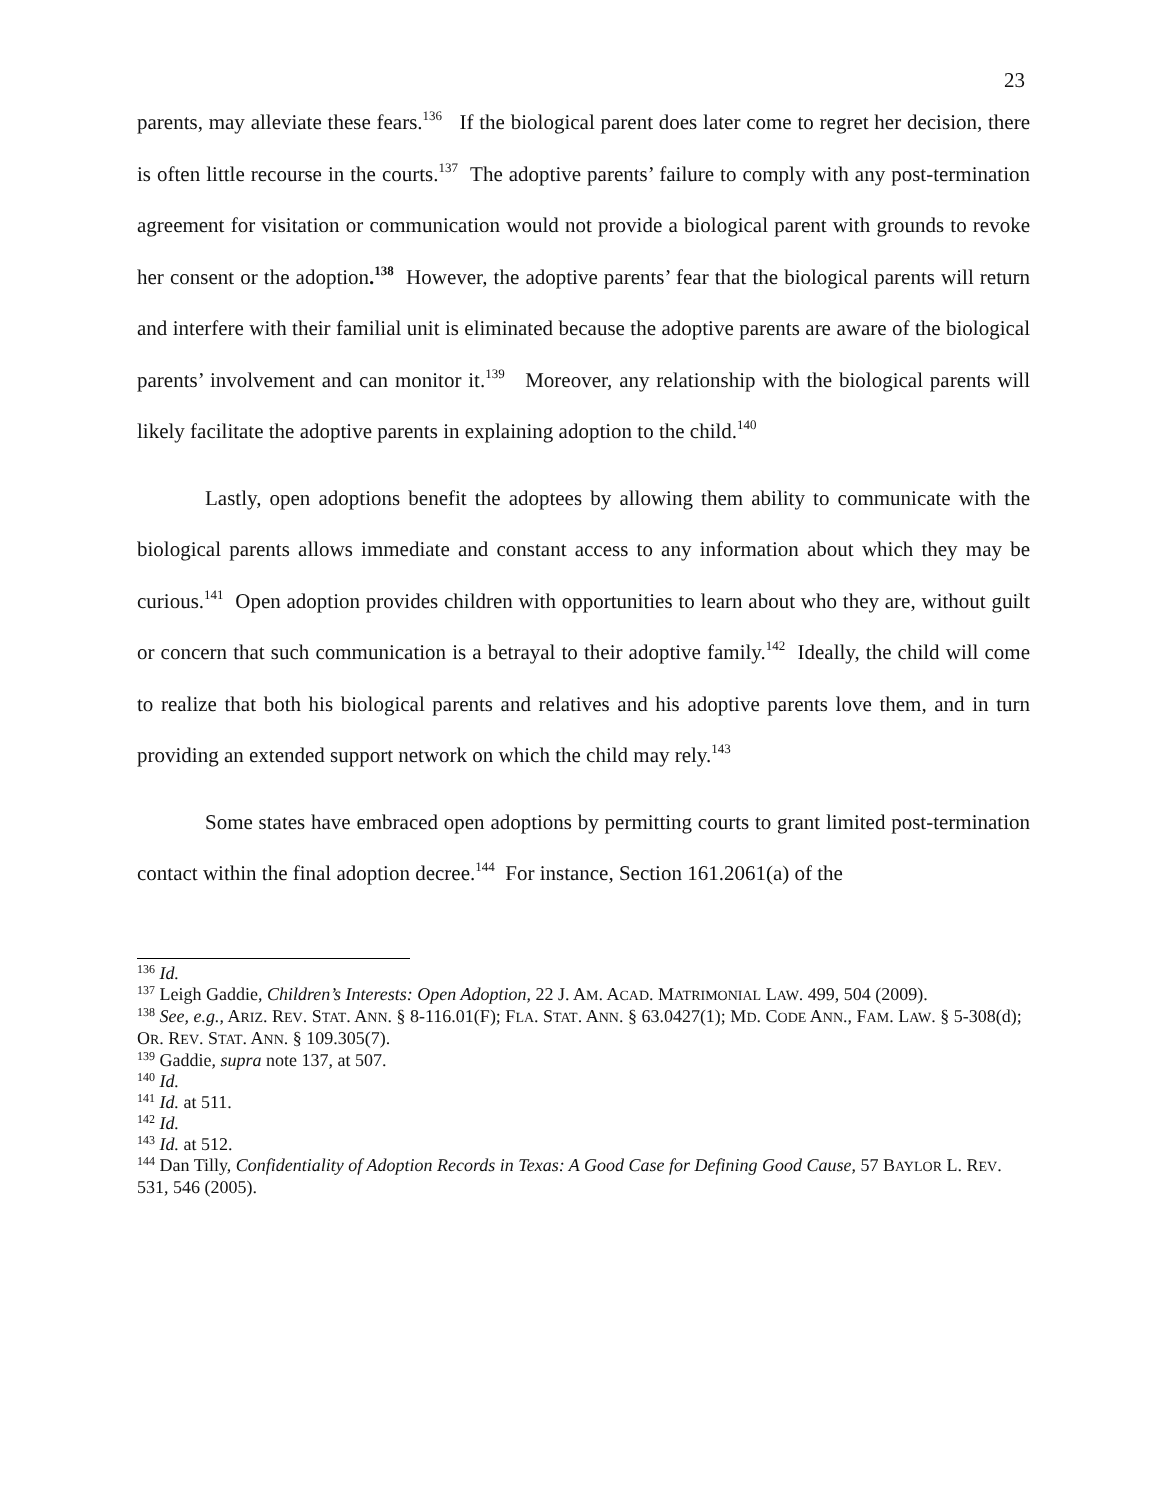23
parents, may alleviate these fears.<sup>136</sup> If the biological parent does later come to regret her decision, there is often little recourse in the courts.<sup>137</sup> The adoptive parents’ failure to comply with any post-termination agreement for visitation or communication would not provide a biological parent with grounds to revoke her consent or the adoption.<sup>138</sup> However, the adoptive parents’ fear that the biological parents will return and interfere with their familial unit is eliminated because the adoptive parents are aware of the biological parents’ involvement and can monitor it.<sup>139</sup> Moreover, any relationship with the biological parents will likely facilitate the adoptive parents in explaining adoption to the child.<sup>140</sup>
Lastly, open adoptions benefit the adoptees by allowing them ability to communicate with the biological parents allows immediate and constant access to any information about which they may be curious.<sup>141</sup> Open adoption provides children with opportunities to learn about who they are, without guilt or concern that such communication is a betrayal to their adoptive family.<sup>142</sup> Ideally, the child will come to realize that both his biological parents and relatives and his adoptive parents love them, and in turn providing an extended support network on which the child may rely.<sup>143</sup>
Some states have embraced open adoptions by permitting courts to grant limited post-termination contact within the final adoption decree.<sup>144</sup> For instance, Section 161.2061(a) of the
<sup>136</sup> Id.
<sup>137</sup> Leigh Gaddie, Children’s Interests: Open Adoption, 22 J. AM. ACAD. MATRIMONIAL LAW. 499, 504 (2009).
<sup>138</sup> See, e.g., ARIZ. REV. STAT. ANN. § 8-116.01(F); FLA. STAT. ANN. § 63.0427(1); MD. CODE ANN., FAM. LAW. § 5-308(d); OR. REV. STAT. ANN. § 109.305(7).
<sup>139</sup> Gaddie, supra note 137, at 507.
<sup>140</sup> Id.
<sup>141</sup> Id. at 511.
<sup>142</sup> Id.
<sup>143</sup> Id. at 512.
<sup>144</sup> Dan Tilly, Confidentiality of Adoption Records in Texas: A Good Case for Defining Good Cause, 57 BAYLOR L. REV. 531, 546 (2005).